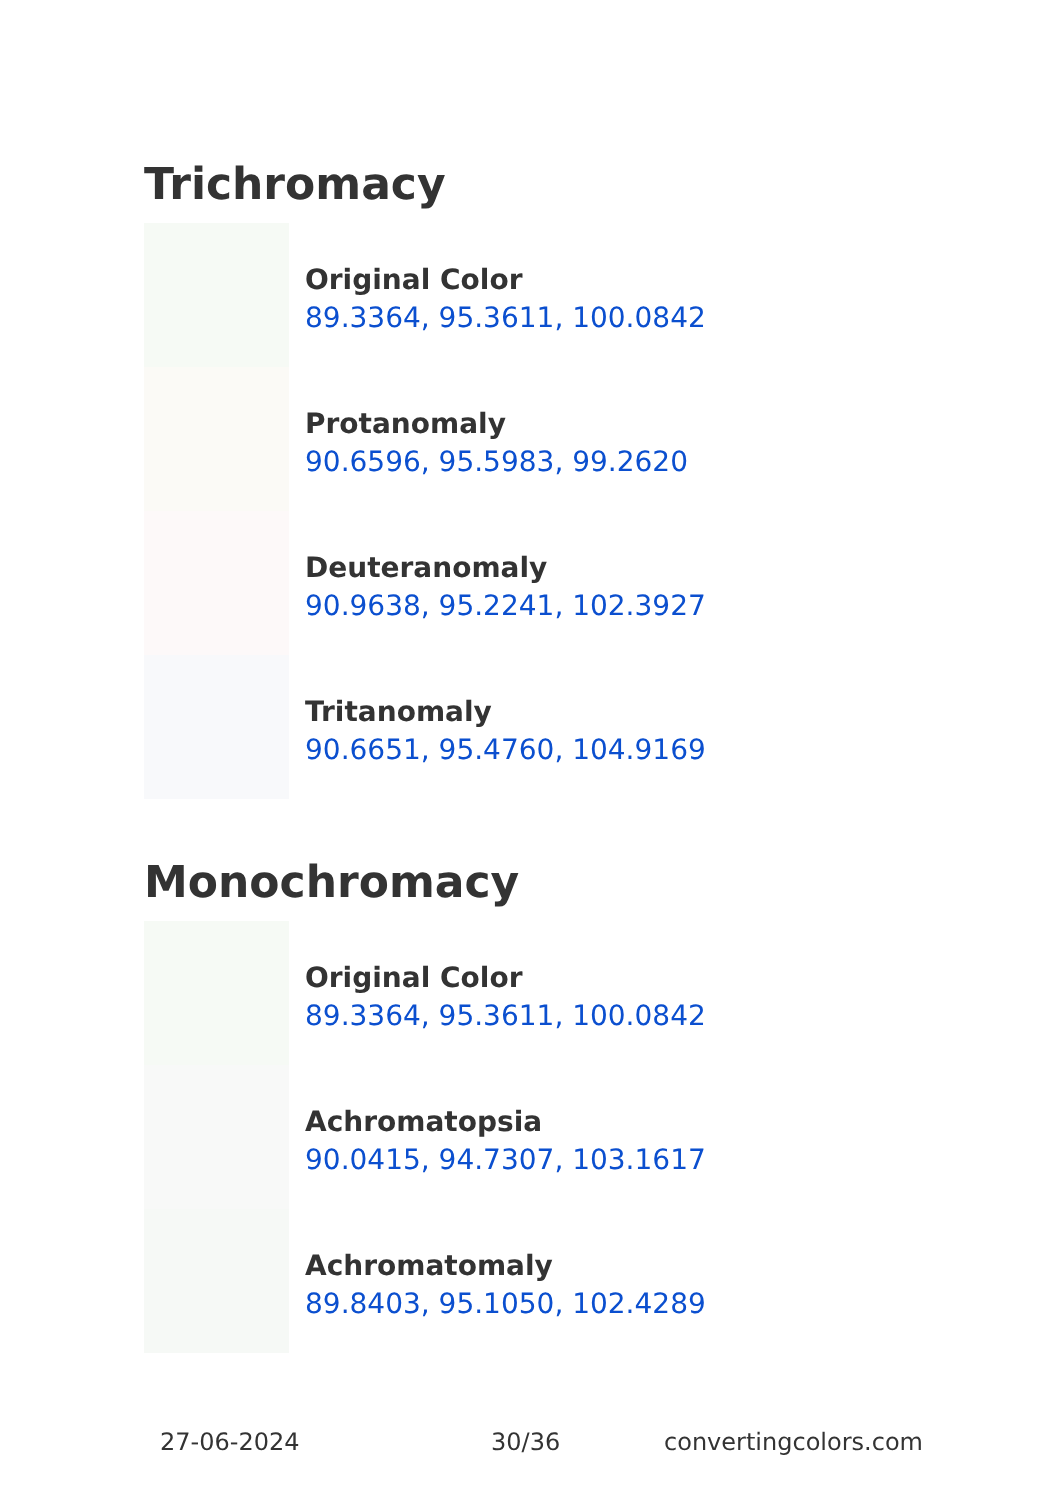Trichromacy
Original Color
89.3364, 95.3611, 100.0842
Protanomaly
90.6596, 95.5983, 99.2620
Deuteranomaly
90.9638, 95.2241, 102.3927
Tritanomaly
90.6651, 95.4760, 104.9169
Monochromacy
Original Color
89.3364, 95.3611, 100.0842
Achromatopsia
90.0415, 94.7307, 103.1617
Achromatomaly
89.8403, 95.1050, 102.4289
27-06-2024 30/36 convertingcolors.com